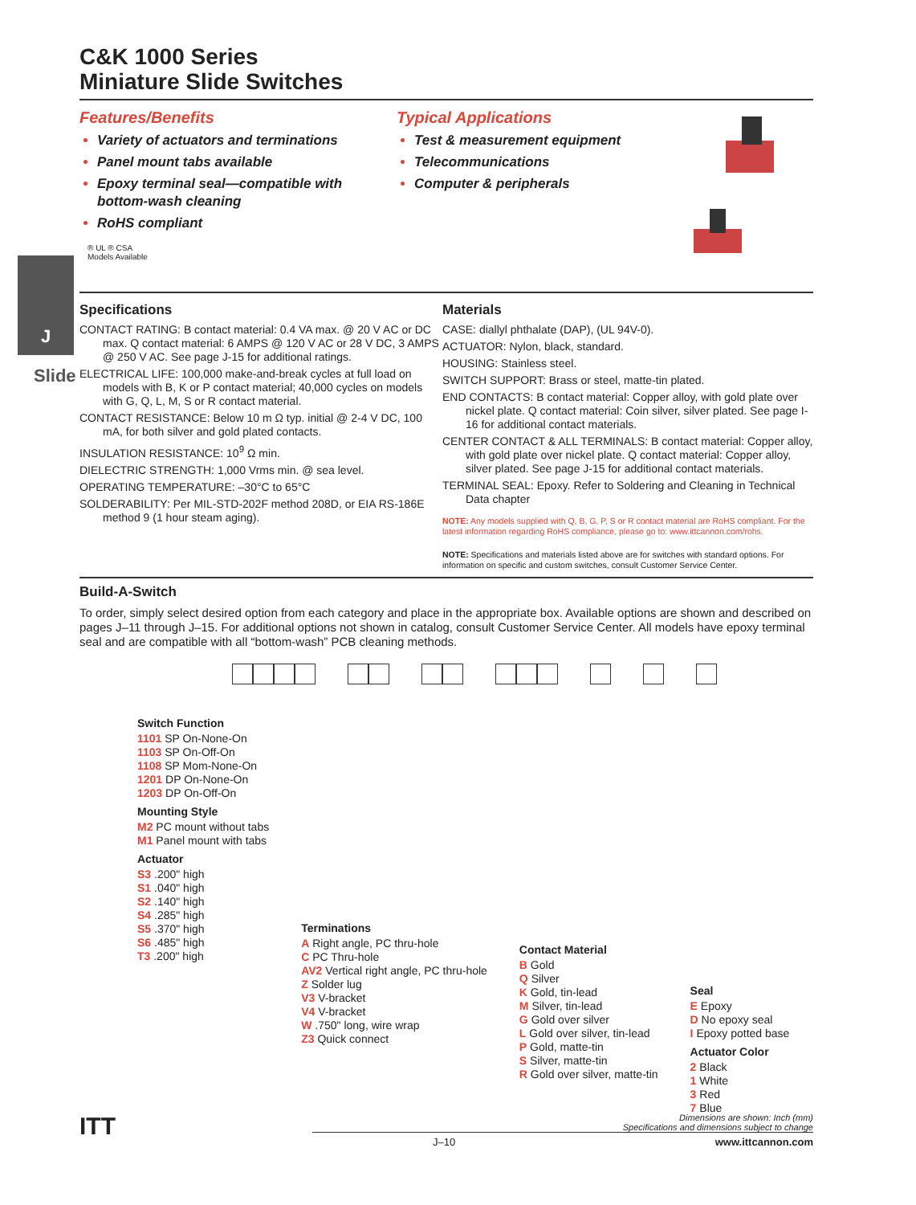J
Slide
C&K 1000 Series
Miniature Slide Switches
Features/Benefits
Variety of actuators and terminations
Panel mount tabs available
Epoxy terminal seal—compatible with bottom-wash cleaning
RoHS compliant
® UL ® CSA
Models Available
Typical Applications
Test & measurement equipment
Telecommunications
Computer & peripherals
Specifications
CONTACT RATING: B contact material: 0.4 VA max. @ 20 V AC or DC max. Q contact material: 6 AMPS @ 120 V AC or 28 V DC, 3 AMPS @ 250 V AC. See page J-15 for additional ratings.
ELECTRICAL LIFE: 100,000 make-and-break cycles at full load on models with B, K or P contact material; 40,000 cycles on models with G, Q, L, M, S or R contact material.
CONTACT RESISTANCE: Below 10 m Ω typ. initial @ 2-4 V DC, 100 mA, for both silver and gold plated contacts.
INSULATION RESISTANCE: 10<sup>9</sup> Ω min.
DIELECTRIC STRENGTH: 1,000 Vrms min. @ sea level.
OPERATING TEMPERATURE: –30°C to 65°C
SOLDERABILITY: Per MIL-STD-202F method 208D, or EIA RS-186E method 9 (1 hour steam aging).
Materials
CASE: diallyl phthalate (DAP), (UL 94V-0).
ACTUATOR: Nylon, black, standard.
HOUSING: Stainless steel.
SWITCH SUPPORT: Brass or steel, matte-tin plated.
END CONTACTS: B contact material: Copper alloy, with gold plate over nickel plate. Q contact material: Coin silver, silver plated. See page I-16 for additional contact materials.
CENTER CONTACT & ALL TERMINALS: B contact material: Copper alloy, with gold plate over nickel plate. Q contact material: Copper alloy, silver plated. See page J-15 for additional contact materials.
TERMINAL SEAL: Epoxy. Refer to Soldering and Cleaning in Technical Data chapter
NOTE: Any models supplied with Q, B, G, P, S or R contact material are RoHS compliant. For the latest information regarding RoHS compliance, please go to: www.ittcannon.com/rohs.
NOTE: Specifications and materials listed above are for switches with standard options. For information on specific and custom switches, consult Customer Service Center.
Build-A-Switch
To order, simply select desired option from each category and place in the appropriate box. Available options are shown and described on pages J–11 through J–15. For additional options not shown in catalog, consult Customer Service Center. All models have epoxy terminal seal and are compatible with all “bottom-wash” PCB cleaning methods.
Switch Function
1101 SP On-None-On
1103 SP On-Off-On
1108 SP Mom-None-On
1201 DP On-None-On
1203 DP On-Off-On
Mounting Style
M2 PC mount without tabs
M1 Panel mount with tabs
Actuator
S3 .200" high
S1 .040" high
S2 .140" high
S4 .285" high
S5 .370" high
S6 .485" high
T3 .200" high
Terminations
A Right angle, PC thru-hole
C PC Thru-hole
AV2 Vertical right angle, PC thru-hole
Z Solder lug
V3 V-bracket
V4 V-bracket
W .750" long, wire wrap
Z3 Quick connect
Contact Material
B Gold
Q Silver
K Gold, tin-lead
M Silver, tin-lead
G Gold over silver
L Gold over silver, tin-lead
P Gold, matte-tin
S Silver, matte-tin
R Gold over silver, matte-tin
Seal
E Epoxy
D No epoxy seal
I Epoxy potted base
Actuator Color
2 Black
1 White
3 Red
7 Blue
ITT
Dimensions are shown: Inch (mm)
Specifications and dimensions subject to change
J–10 www.ittcannon.com